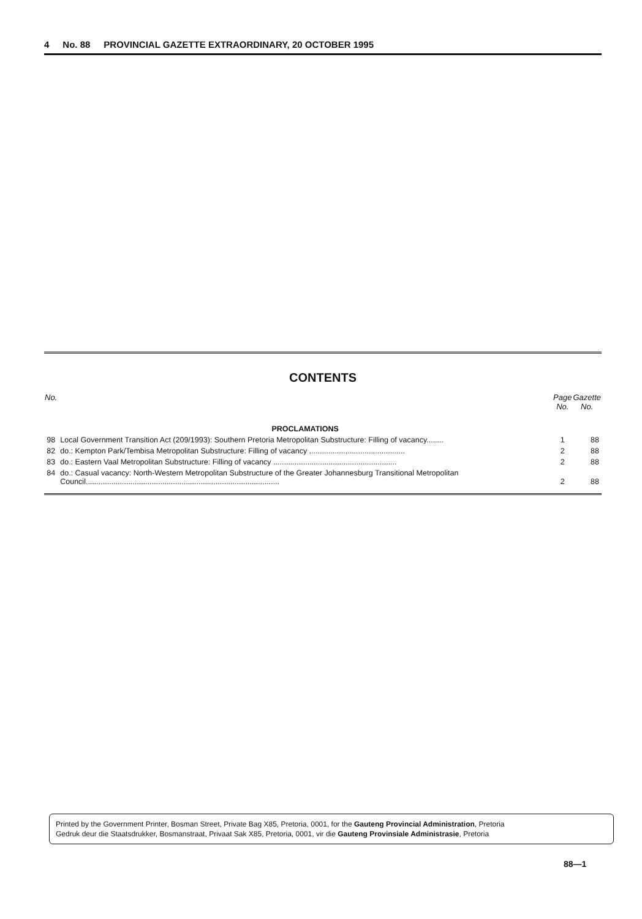4 No. 88 PROVINCIAL GAZETTE EXTRAORDINARY, 20 OCTOBER 1995
CONTENTS
| No. | | Page No. | Gazette No. |
| --- | --- | --- | --- |
| | PROCLAMATIONS | | |
| 98 | Local Government Transition Act (209/1993): Southern Pretoria Metropolitan Substructure: Filling of vacancy........ | 1 | 88 |
| 82 | do.: Kempton Park/Tembisa Metropolitan Substructure: Filling of vacancy ............................................. | 2 | 88 |
| 83 | do.: Eastern Vaal Metropolitan Substructure: Filling of vacancy .......................................................... | 2 | 88 |
| 84 | do.: Casual vacancy: North-Western Metropolitan Substructure of the Greater Johannesburg Transitional Metropolitan Council........................................................................................... | 2 | 88 |
Printed by the Government Printer, Bosman Street, Private Bag X85, Pretoria, 0001, for the Gauteng Provincial Administration, Pretoria
Gedruk deur die Staatsdrukker, Bosmanstraat, Privaat Sak X85, Pretoria, 0001, vir die Gauteng Provinsiale Administrasie, Pretoria
88—1